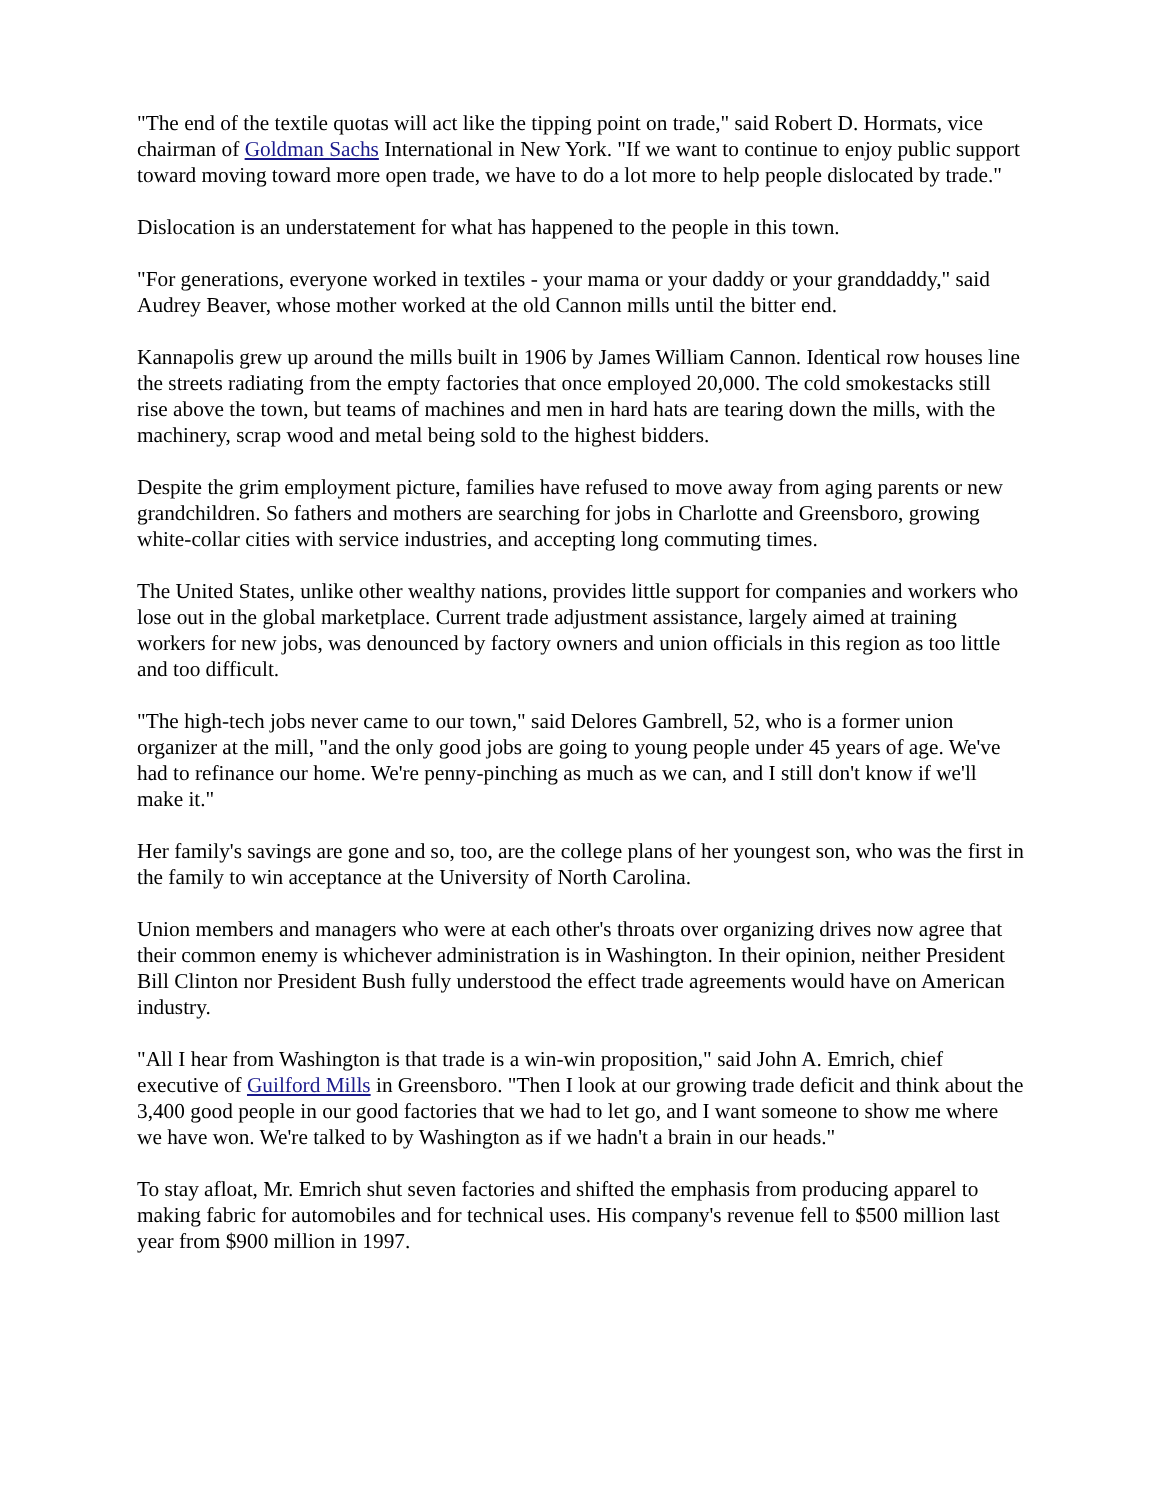"The end of the textile quotas will act like the tipping point on trade," said Robert D. Hormats, vice chairman of Goldman Sachs International in New York. "If we want to continue to enjoy public support toward moving toward more open trade, we have to do a lot more to help people dislocated by trade."
Dislocation is an understatement for what has happened to the people in this town.
"For generations, everyone worked in textiles - your mama or your daddy or your granddaddy," said Audrey Beaver, whose mother worked at the old Cannon mills until the bitter end.
Kannapolis grew up around the mills built in 1906 by James William Cannon. Identical row houses line the streets radiating from the empty factories that once employed 20,000. The cold smokestacks still rise above the town, but teams of machines and men in hard hats are tearing down the mills, with the machinery, scrap wood and metal being sold to the highest bidders.
Despite the grim employment picture, families have refused to move away from aging parents or new grandchildren. So fathers and mothers are searching for jobs in Charlotte and Greensboro, growing white-collar cities with service industries, and accepting long commuting times.
The United States, unlike other wealthy nations, provides little support for companies and workers who lose out in the global marketplace. Current trade adjustment assistance, largely aimed at training workers for new jobs, was denounced by factory owners and union officials in this region as too little and too difficult.
"The high-tech jobs never came to our town," said Delores Gambrell, 52, who is a former union organizer at the mill, "and the only good jobs are going to young people under 45 years of age. We've had to refinance our home. We're penny-pinching as much as we can, and I still don't know if we'll make it."
Her family's savings are gone and so, too, are the college plans of her youngest son, who was the first in the family to win acceptance at the University of North Carolina.
Union members and managers who were at each other's throats over organizing drives now agree that their common enemy is whichever administration is in Washington. In their opinion, neither President Bill Clinton nor President Bush fully understood the effect trade agreements would have on American industry.
"All I hear from Washington is that trade is a win-win proposition," said John A. Emrich, chief executive of Guilford Mills in Greensboro. "Then I look at our growing trade deficit and think about the 3,400 good people in our good factories that we had to let go, and I want someone to show me where we have won. We're talked to by Washington as if we hadn't a brain in our heads."
To stay afloat, Mr. Emrich shut seven factories and shifted the emphasis from producing apparel to making fabric for automobiles and for technical uses. His company's revenue fell to $500 million last year from $900 million in 1997.